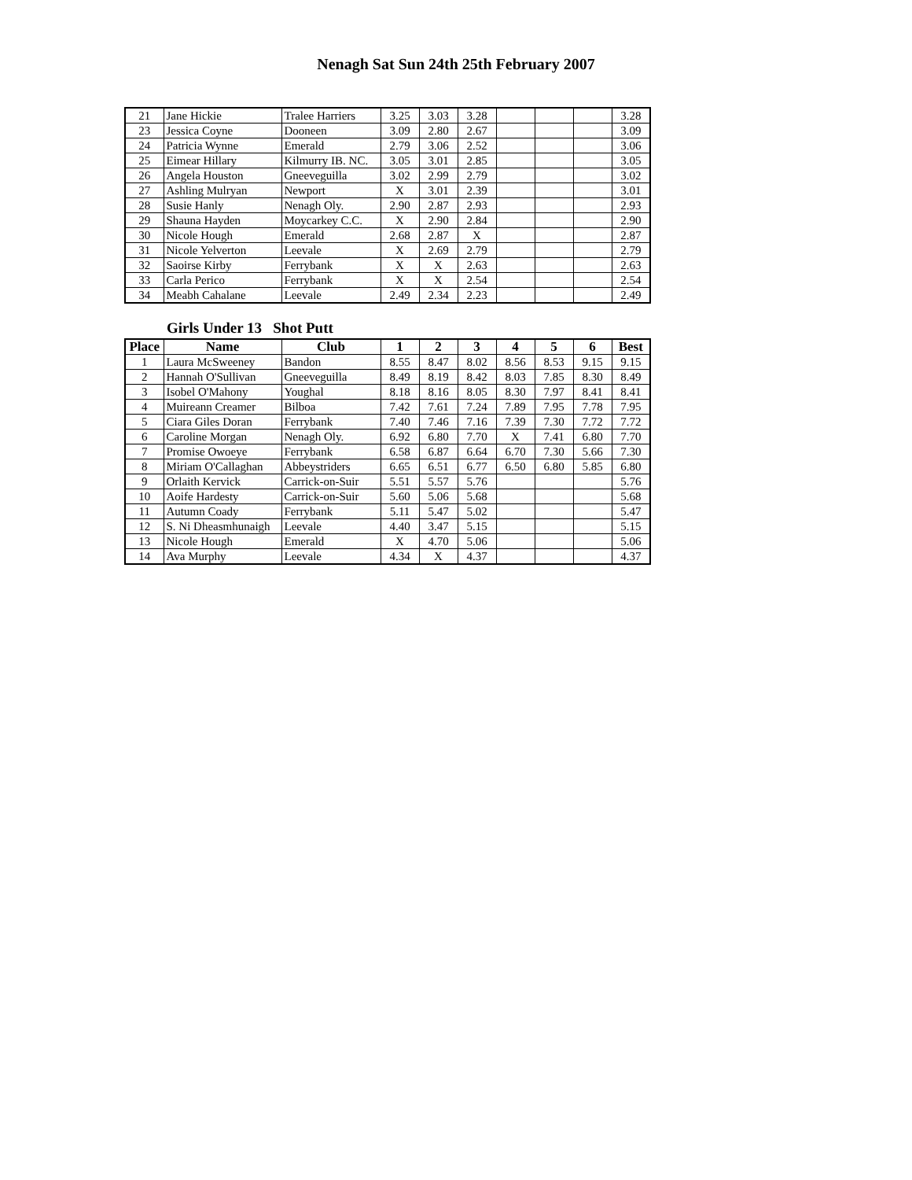Nenagh Sat Sun 24th 25th February 2007
| 21 | Jane Hickie | Tralee Harriers | 3.25 | 3.03 | 3.28 | | | | 3.28 |
| 23 | Jessica Coyne | Dooneen | 3.09 | 2.80 | 2.67 | | | | 3.09 |
| 24 | Patricia Wynne | Emerald | 2.79 | 3.06 | 2.52 | | | | 3.06 |
| 25 | Eimear Hillary | Kilmurry IB. NC. | 3.05 | 3.01 | 2.85 | | | | 3.05 |
| 26 | Angela Houston | Gneeveguilla | 3.02 | 2.99 | 2.79 | | | | 3.02 |
| 27 | Ashling Mulryan | Newport | X | 3.01 | 2.39 | | | | 3.01 |
| 28 | Susie Hanly | Nenagh Oly. | 2.90 | 2.87 | 2.93 | | | | 2.93 |
| 29 | Shauna Hayden | Moycarkey C.C. | X | 2.90 | 2.84 | | | | 2.90 |
| 30 | Nicole Hough | Emerald | 2.68 | 2.87 | X | | | | 2.87 |
| 31 | Nicole Yelverton | Leevale | X | 2.69 | 2.79 | | | | 2.79 |
| 32 | Saoirse Kirby | Ferrybank | X | X | 2.63 | | | | 2.63 |
| 33 | Carla Perico | Ferrybank | X | X | 2.54 | | | | 2.54 |
| 34 | Meabh Cahalane | Leevale | 2.49 | 2.34 | 2.23 | | | | 2.49 |
Girls Under 13 Shot Putt
| Place | Name | Club | 1 | 2 | 3 | 4 | 5 | 6 | Best |
| --- | --- | --- | --- | --- | --- | --- | --- | --- | --- |
| 1 | Laura McSweeney | Bandon | 8.55 | 8.47 | 8.02 | 8.56 | 8.53 | 9.15 | 9.15 |
| 2 | Hannah O'Sullivan | Gneeveguilla | 8.49 | 8.19 | 8.42 | 8.03 | 7.85 | 8.30 | 8.49 |
| 3 | Isobel O'Mahony | Youghal | 8.18 | 8.16 | 8.05 | 8.30 | 7.97 | 8.41 | 8.41 |
| 4 | Muireann Creamer | Bilboa | 7.42 | 7.61 | 7.24 | 7.89 | 7.95 | 7.78 | 7.95 |
| 5 | Ciara Giles Doran | Ferrybank | 7.40 | 7.46 | 7.16 | 7.39 | 7.30 | 7.72 | 7.72 |
| 6 | Caroline Morgan | Nenagh Oly. | 6.92 | 6.80 | 7.70 | X | 7.41 | 6.80 | 7.70 |
| 7 | Promise Owoeye | Ferrybank | 6.58 | 6.87 | 6.64 | 6.70 | 7.30 | 5.66 | 7.30 |
| 8 | Miriam O'Callaghan | Abbeystriders | 6.65 | 6.51 | 6.77 | 6.50 | 6.80 | 5.85 | 6.80 |
| 9 | Orlaith Kervick | Carrick-on-Suir | 5.51 | 5.57 | 5.76 | | | | 5.76 |
| 10 | Aoife Hardesty | Carrick-on-Suir | 5.60 | 5.06 | 5.68 | | | | 5.68 |
| 11 | Autumn Coady | Ferrybank | 5.11 | 5.47 | 5.02 | | | | 5.47 |
| 12 | S. Ni Dheasmhunaigh | Leevale | 4.40 | 3.47 | 5.15 | | | | 5.15 |
| 13 | Nicole Hough | Emerald | X | 4.70 | 5.06 | | | | 5.06 |
| 14 | Ava Murphy | Leevale | 4.34 | X | 4.37 | | | | 4.37 |